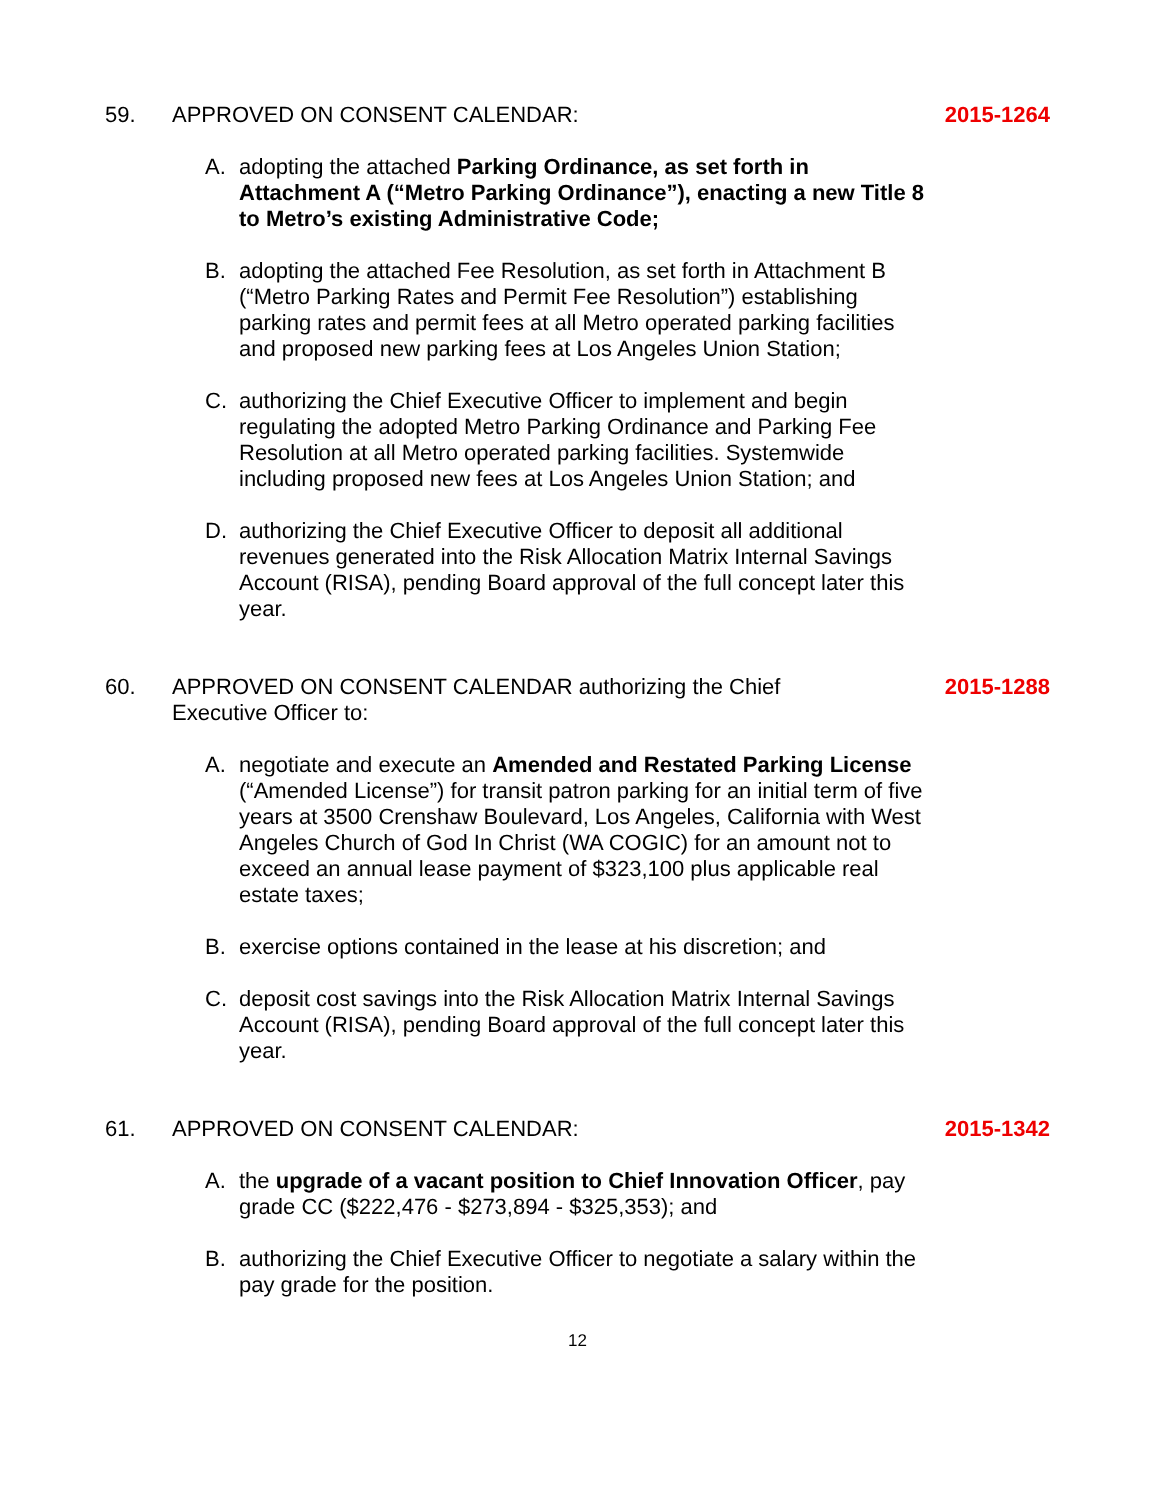59. APPROVED ON CONSENT CALENDAR: 2015-1264
A. adopting the attached Parking Ordinance, as set forth in Attachment A (“Metro Parking Ordinance”), enacting a new Title 8 to Metro’s existing Administrative Code;
B. adopting the attached Fee Resolution, as set forth in Attachment B (“Metro Parking Rates and Permit Fee Resolution”) establishing parking rates and permit fees at all Metro operated parking facilities and proposed new parking fees at Los Angeles Union Station;
C. authorizing the Chief Executive Officer to implement and begin regulating the adopted Metro Parking Ordinance and Parking Fee Resolution at all Metro operated parking facilities. Systemwide including proposed new fees at Los Angeles Union Station; and
D. authorizing the Chief Executive Officer to deposit all additional revenues generated into the Risk Allocation Matrix Internal Savings Account (RISA), pending Board approval of the full concept later this year.
60. APPROVED ON CONSENT CALENDAR authorizing the Chief Executive Officer to: 2015-1288
A. negotiate and execute an Amended and Restated Parking License (“Amended License”) for transit patron parking for an initial term of five years at 3500 Crenshaw Boulevard, Los Angeles, California with West Angeles Church of God In Christ (WA COGIC) for an amount not to exceed an annual lease payment of $323,100 plus applicable real estate taxes;
B. exercise options contained in the lease at his discretion; and
C. deposit cost savings into the Risk Allocation Matrix Internal Savings Account (RISA), pending Board approval of the full concept later this year.
61. APPROVED ON CONSENT CALENDAR: 2015-1342
A. the upgrade of a vacant position to Chief Innovation Officer, pay grade CC ($222,476 - $273,894 - $325,353); and
B. authorizing the Chief Executive Officer to negotiate a salary within the pay grade for the position.
12